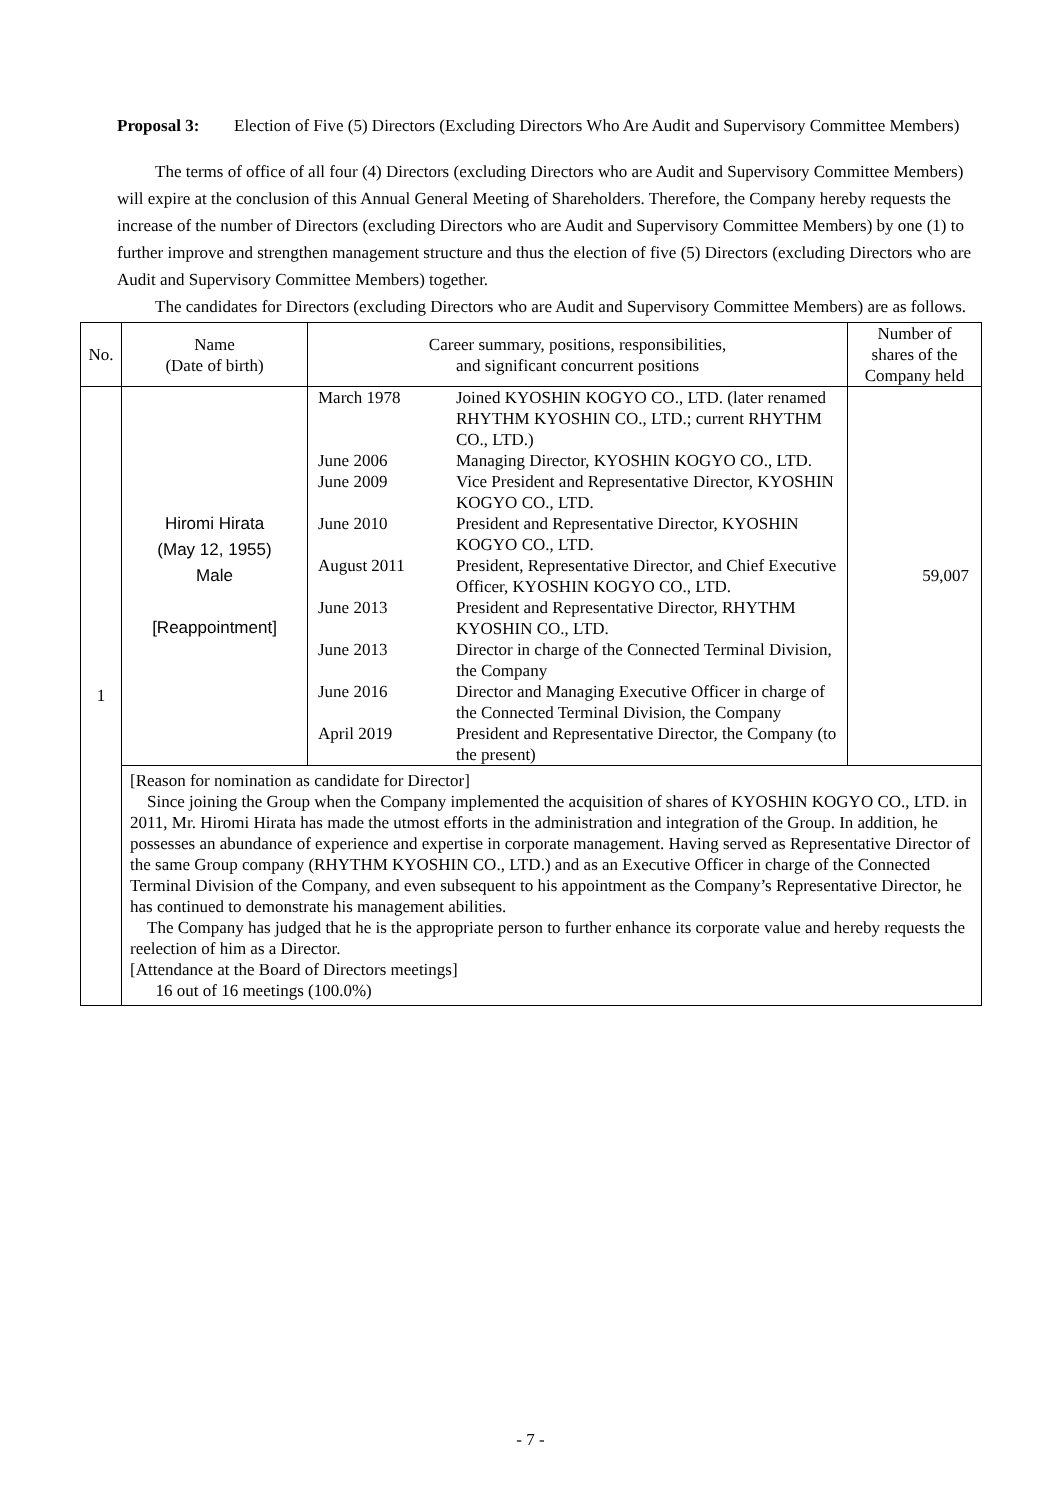Proposal 3: Election of Five (5) Directors (Excluding Directors Who Are Audit and Supervisory Committee Members)
The terms of office of all four (4) Directors (excluding Directors who are Audit and Supervisory Committee Members) will expire at the conclusion of this Annual General Meeting of Shareholders. Therefore, the Company hereby requests the increase of the number of Directors (excluding Directors who are Audit and Supervisory Committee Members) by one (1) to further improve and strengthen management structure and thus the election of five (5) Directors (excluding Directors who are Audit and Supervisory Committee Members) together.
The candidates for Directors (excluding Directors who are Audit and Supervisory Committee Members) are as follows.
| No. | Name (Date of birth) | Career summary, positions, responsibilities, and significant concurrent positions | Number of shares of the Company held |
| --- | --- | --- | --- |
| 1 | Hiromi Hirata (May 12, 1955) Male [Reappointment] | / March 1978 / Joined KYOSHIN KOGYO CO., LTD. (later renamed RHYTHM KYOSHIN CO., LTD.; current RHYTHM CO., LTD.) / / June 2006 / Managing Director, KYOSHIN KOGYO CO., LTD. / / June 2009 / Vice President and Representative Director, KYOSHIN KOGYO CO., LTD. / / June 2010 / President and Representative Director, KYOSHIN KOGYO CO., LTD. / / August 2011 / President, Representative Director, and Chief Executive Officer, KYOSHIN KOGYO CO., LTD. / / June 2013 / President and Representative Director, RHYTHM KYOSHIN CO., LTD. / / June 2013 / Director in charge of the Connected Terminal Division, the Company / / June 2016 / Director and Managing Executive Officer in charge of the Connected Terminal Division, the Company / / April 2019 / President and Representative Director, the Company (to the present) / | 59,007 |
| | [Reason for nomination as candidate for Director] Since joining the Group when the Company implemented the acquisition of shares of KYOSHIN KOGYO CO., LTD. in 2011, Mr. Hiromi Hirata has made the utmost efforts in the administration and integration of the Group. In addition, he possesses an abundance of experience and expertise in corporate management. Having served as Representative Director of the same Group company (RHYTHM KYOSHIN CO., LTD.) and as an Executive Officer in charge of the Connected Terminal Division of the Company, and even subsequent to his appointment as the Company’s Representative Director, he has continued to demonstrate his management abilities. The Company has judged that he is the appropriate person to further enhance its corporate value and hereby requests the reelection of him as a Director. [Attendance at the Board of Directors meetings] 16 out of 16 meetings (100.0%) | | |
- 7 -